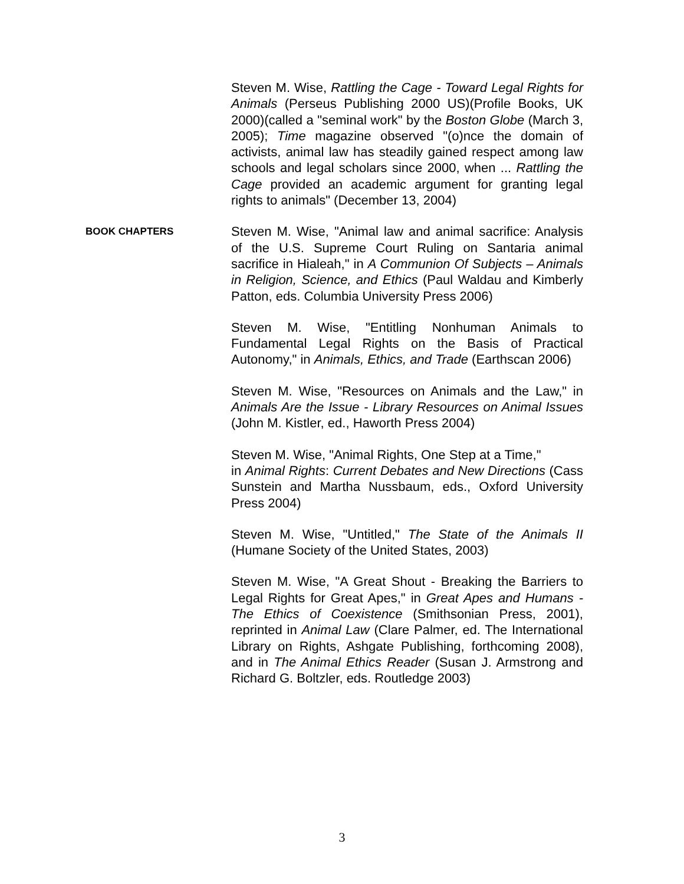Steven M. Wise, Rattling the Cage - Toward Legal Rights for Animals (Perseus Publishing 2000 US)(Profile Books, UK 2000)(called a "seminal work" by the Boston Globe (March 3, 2005); Time magazine observed "(o)nce the domain of activists, animal law has steadily gained respect among law schools and legal scholars since 2000, when ... Rattling the Cage provided an academic argument for granting legal rights to animals" (December 13, 2004)
BOOK CHAPTERS
Steven M. Wise, "Animal law and animal sacrifice: Analysis of the U.S. Supreme Court Ruling on Santaria animal sacrifice in Hialeah," in A Communion Of Subjects – Animals in Religion, Science, and Ethics (Paul Waldau and Kimberly Patton, eds. Columbia University Press 2006)
Steven M. Wise, "Entitling Nonhuman Animals to Fundamental Legal Rights on the Basis of Practical Autonomy," in Animals, Ethics, and Trade (Earthscan 2006)
Steven M. Wise, "Resources on Animals and the Law," in Animals Are the Issue - Library Resources on Animal Issues (John M. Kistler, ed., Haworth Press 2004)
Steven M. Wise, "Animal Rights, One Step at a Time,"
in Animal Rights: Current Debates and New Directions (Cass Sunstein and Martha Nussbaum, eds., Oxford University Press 2004)
Steven M. Wise, "Untitled," The State of the Animals II (Humane Society of the United States, 2003)
Steven M. Wise, "A Great Shout - Breaking the Barriers to Legal Rights for Great Apes," in Great Apes and Humans - The Ethics of Coexistence (Smithsonian Press, 2001), reprinted in Animal Law (Clare Palmer, ed. The International Library on Rights, Ashgate Publishing, forthcoming 2008), and in The Animal Ethics Reader (Susan J. Armstrong and Richard G. Boltzler, eds. Routledge 2003)
3